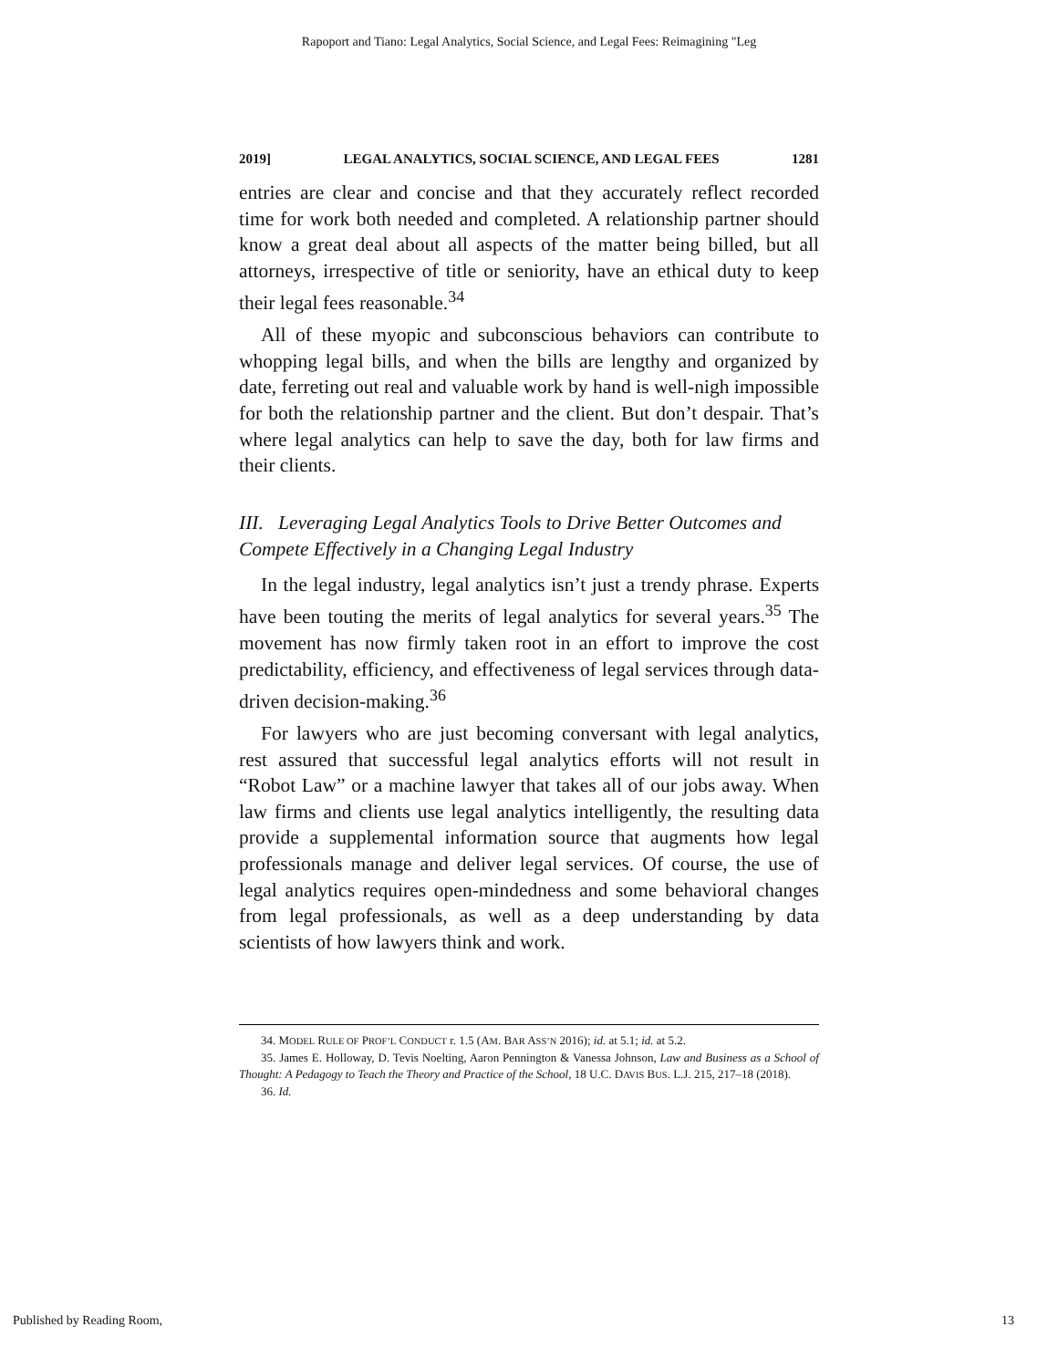Rapoport and Tiano: Legal Analytics, Social Science, and Legal Fees: Reimagining "Leg
2019] LEGAL ANALYTICS, SOCIAL SCIENCE, AND LEGAL FEES 1281
entries are clear and concise and that they accurately reflect recorded time for work both needed and completed. A relationship partner should know a great deal about all aspects of the matter being billed, but all attorneys, irrespective of title or seniority, have an ethical duty to keep their legal fees reasonable.<sup>34</sup>
All of these myopic and subconscious behaviors can contribute to whopping legal bills, and when the bills are lengthy and organized by date, ferreting out real and valuable work by hand is well-nigh impossible for both the relationship partner and the client. But don’t despair. That’s where legal analytics can help to save the day, both for law firms and their clients.
III. Leveraging Legal Analytics Tools to Drive Better Outcomes and Compete Effectively in a Changing Legal Industry
In the legal industry, legal analytics isn’t just a trendy phrase. Experts have been touting the merits of legal analytics for several years.<sup>35</sup> The movement has now firmly taken root in an effort to improve the cost predictability, efficiency, and effectiveness of legal services through data-driven decision-making.<sup>36</sup>
For lawyers who are just becoming conversant with legal analytics, rest assured that successful legal analytics efforts will not result in “Robot Law” or a machine lawyer that takes all of our jobs away. When law firms and clients use legal analytics intelligently, the resulting data provide a supplemental information source that augments how legal professionals manage and deliver legal services. Of course, the use of legal analytics requires open-mindedness and some behavioral changes from legal professionals, as well as a deep understanding by data scientists of how lawyers think and work.
34. MODEL RULE OF PROF’L CONDUCT r. 1.5 (AM. BAR ASS’N 2016); id. at 5.1; id. at 5.2.
35. James E. Holloway, D. Tevis Noelting, Aaron Pennington & Vanessa Johnson, Law and Business as a School of Thought: A Pedagogy to Teach the Theory and Practice of the School, 18 U.C. DAVIS BUS. L.J. 215, 217–18 (2018).
36. Id.
Published by Reading Room, 13